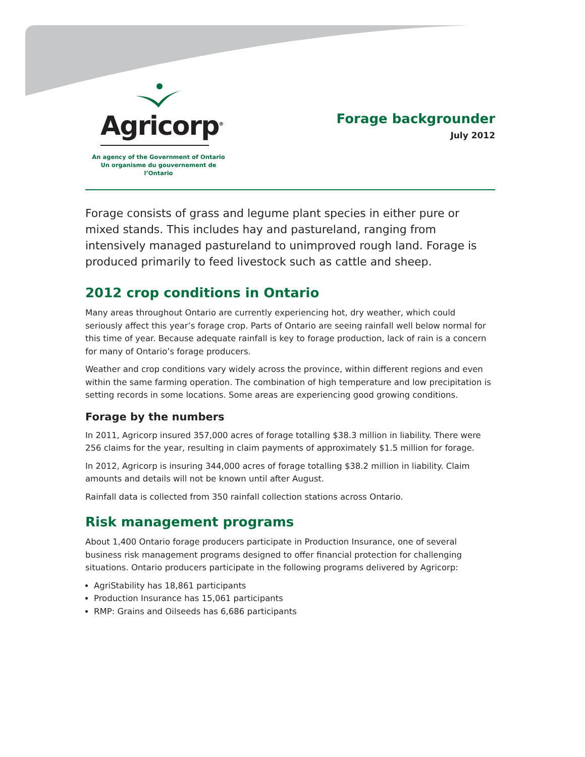Agricorp<sup>®</sup>
An agency of the Government of Ontario
Un organisme du gouvernement de l’Ontario
Forage backgrounder
July 2012
Forage consists of grass and legume plant species in either pure or mixed stands. This includes hay and pastureland, ranging from intensively managed pastureland to unimproved rough land. Forage is produced primarily to feed livestock such as cattle and sheep.
2012 crop conditions in Ontario
Many areas throughout Ontario are currently experiencing hot, dry weather, which could seriously affect this year’s forage crop. Parts of Ontario are seeing rainfall well below normal for this time of year. Because adequate rainfall is key to forage production, lack of rain is a concern for many of Ontario’s forage producers.
Weather and crop conditions vary widely across the province, within different regions and even within the same farming operation. The combination of high temperature and low precipitation is setting records in some locations. Some areas are experiencing good growing conditions.
Forage by the numbers
In 2011, Agricorp insured 357,000 acres of forage totalling $38.3 million in liability. There were 256 claims for the year, resulting in claim payments of approximately $1.5 million for forage.
In 2012, Agricorp is insuring 344,000 acres of forage totalling $38.2 million in liability. Claim amounts and details will not be known until after August.
Rainfall data is collected from 350 rainfall collection stations across Ontario.
Risk management programs
About 1,400 Ontario forage producers participate in Production Insurance, one of several business risk management programs designed to offer financial protection for challenging situations. Ontario producers participate in the following programs delivered by Agricorp:
AgriStability has 18,861 participants
Production Insurance has 15,061 participants
RMP: Grains and Oilseeds has 6,686 participants